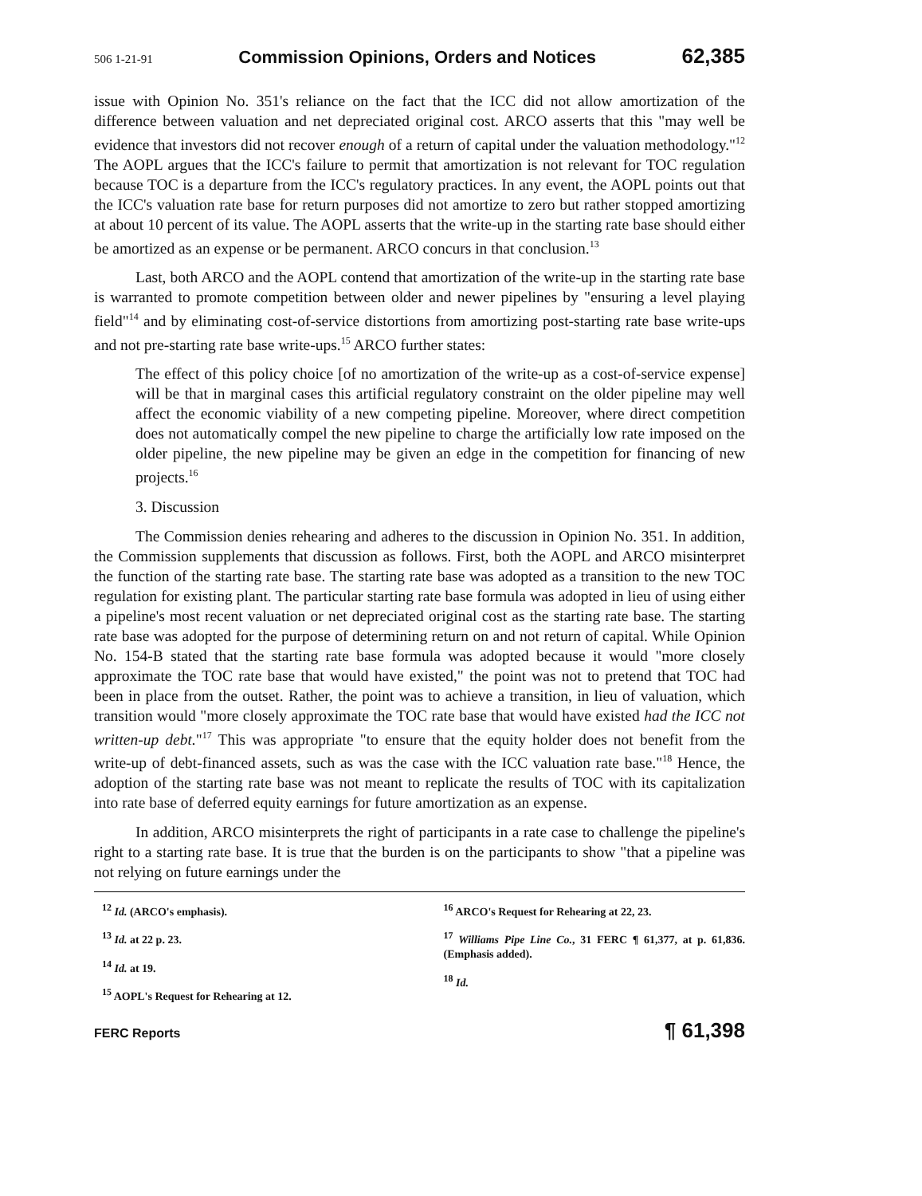506 1-21-91 Commission Opinions, Orders and Notices 62,385
issue with Opinion No. 351's reliance on the fact that the ICC did not allow amortization of the difference between valuation and net depreciated original cost. ARCO asserts that this "may well be evidence that investors did not recover enough of a return of capital under the valuation methodology."<sup>12</sup> The AOPL argues that the ICC's failure to permit that amortization is not relevant for TOC regulation because TOC is a departure from the ICC's regulatory practices. In any event, the AOPL points out that the ICC's valuation rate base for return purposes did not amortize to zero but rather stopped amortizing at about 10 percent of its value. The AOPL asserts that the write-up in the starting rate base should either be amortized as an expense or be permanent. ARCO concurs in that conclusion.<sup>13</sup>
Last, both ARCO and the AOPL contend that amortization of the write-up in the starting rate base is warranted to promote competition between older and newer pipelines by "ensuring a level playing field"<sup>14</sup> and by eliminating cost-of-service distortions from amortizing post-starting rate base write-ups and not pre-starting rate base write-ups.<sup>15</sup> ARCO further states:
The effect of this policy choice [of no amortization of the write-up as a cost-of-service expense] will be that in marginal cases this artificial regulatory constraint on the older pipeline may well affect the economic viability of a new competing pipeline. Moreover, where direct competition does not automatically compel the new pipeline to charge the artificially low rate imposed on the older pipeline, the new pipeline may be given an edge in the competition for financing of new projects.<sup>16</sup>
3. Discussion
The Commission denies rehearing and adheres to the discussion in Opinion No. 351. In addition, the Commission supplements that discussion as follows. First, both the AOPL and ARCO misinterpret the function of the starting rate base. The starting rate base was adopted as a transition to the new TOC regulation for existing plant. The particular starting rate base formula was adopted in lieu of using either a pipeline's most recent valuation or net depreciated original cost as the starting rate base. The starting rate base was adopted for the purpose of determining return on and not return of capital. While Opinion No. 154-B stated that the starting rate base formula was adopted because it would "more closely approximate the TOC rate base that would have existed," the point was not to pretend that TOC had been in place from the outset. Rather, the point was to achieve a transition, in lieu of valuation, which transition would "more closely approximate the TOC rate base that would have existed had the ICC not written-up debt."<sup>17</sup> This was appropriate "to ensure that the equity holder does not benefit from the write-up of debt-financed assets, such as was the case with the ICC valuation rate base."<sup>18</sup> Hence, the adoption of the starting rate base was not meant to replicate the results of TOC with its capitalization into rate base of deferred equity earnings for future amortization as an expense.
In addition, ARCO misinterprets the right of participants in a rate case to challenge the pipeline's right to a starting rate base. It is true that the burden is on the participants to show "that a pipeline was not relying on future earnings under the
<sup>12</sup> Id. (ARCO's emphasis).
<sup>13</sup> Id. at 22 p. 23.
<sup>14</sup> Id. at 19.
<sup>15</sup> AOPL's Request for Rehearing at 12.
<sup>16</sup> ARCO's Request for Rehearing at 22, 23.
<sup>17</sup> Williams Pipe Line Co., 31 FERC ¶ 61,377, at p. 61,836. (Emphasis added).
<sup>18</sup> Id.
FERC Reports ¶ 61,398